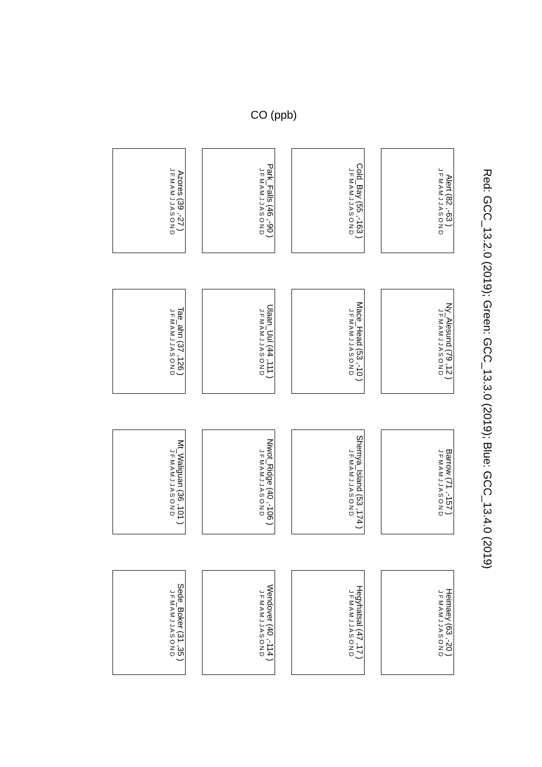Red: GCC_13.2.0 (2019); Green: GCC_13.3.0 (2019); Blue: GCC_13.4.0 (2019)
CO (ppb)
Alert (82 ,-63 )
J F M A M J J A S O N D
Ny_Alesund (79 ,12 )
J F M A M J J A S O N D
Barrow (71 ,-157 )
J F M A M J J A S O N D
Heimaey (63 ,-20 )
J F M A M J J A S O N D
Cold_Bay (55 ,-163 )
J F M A M J J A S O N D
Mace_Head (53 ,-10 )
J F M A M J J A S O N D
Shemya_Island (53 ,174 )
J F M A M J J A S O N D
Hegyhatsal (47 ,17 )
J F M A M J J A S O N D
Park_Falls (46 ,-90 )
J F M A M J J A S O N D
Ulaan_Uul (44 ,111 )
J F M A M J J A S O N D
Niwot_Ridge (40 ,-106 )
J F M A M J J A S O N D
Wendover (40 ,-114 )
J F M A M J J A S O N D
Azores (39 ,-27 )
J F M A M J J A S O N D
Tae_ahn (37 ,126 )
J F M A M J J A S O N D
Mt_Waliguan (36 ,101 )
J F M A M J J A S O N D
Sede_Boker (31 ,35 )
J F M A M J J A S O N D